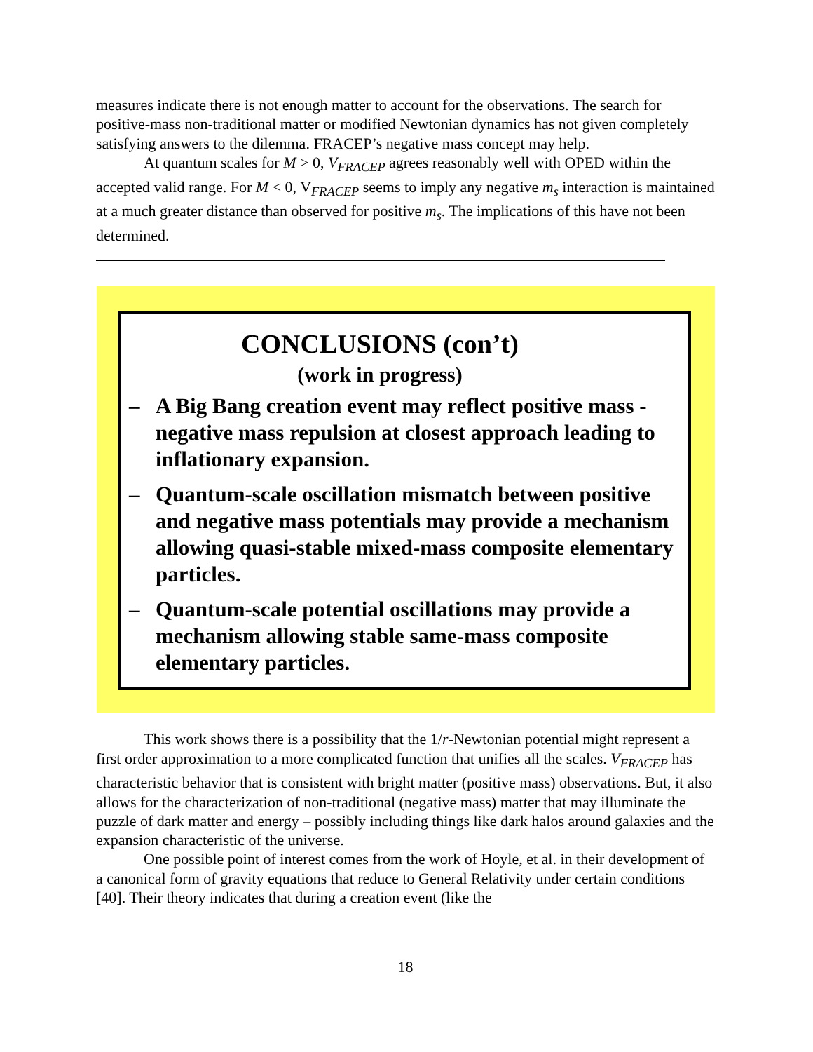measures indicate there is not enough matter to account for the observations. The search for positive-mass non-traditional matter or modified Newtonian dynamics has not given completely satisfying answers to the dilemma. FRACEP’s negative mass concept may help.
At quantum scales for M > 0, V<sub>FRACEP</sub> agrees reasonably well with OPED within the accepted valid range. For M < 0, V<sub>FRACEP</sub> seems to imply any negative m<sub>s</sub> interaction is maintained at a much greater distance than observed for positive m<sub>s</sub>. The implications of this have not been determined.
CONCLUSIONS (con’t)
(work in progress)
– A Big Bang creation event may reflect positive mass - negative mass repulsion at closest approach leading to inflationary expansion.
– Quantum-scale oscillation mismatch between positive and negative mass potentials may provide a mechanism allowing quasi-stable mixed-mass composite elementary particles.
– Quantum-scale potential oscillations may provide a mechanism allowing stable same-mass composite elementary particles.
This work shows there is a possibility that the 1/r-Newtonian potential might represent a first order approximation to a more complicated function that unifies all the scales. V<sub>FRACEP</sub> has characteristic behavior that is consistent with bright matter (positive mass) observations. But, it also allows for the characterization of non-traditional (negative mass) matter that may illuminate the puzzle of dark matter and energy – possibly including things like dark halos around galaxies and the expansion characteristic of the universe.
One possible point of interest comes from the work of Hoyle, et al. in their development of a canonical form of gravity equations that reduce to General Relativity under certain conditions [40]. Their theory indicates that during a creation event (like the
18